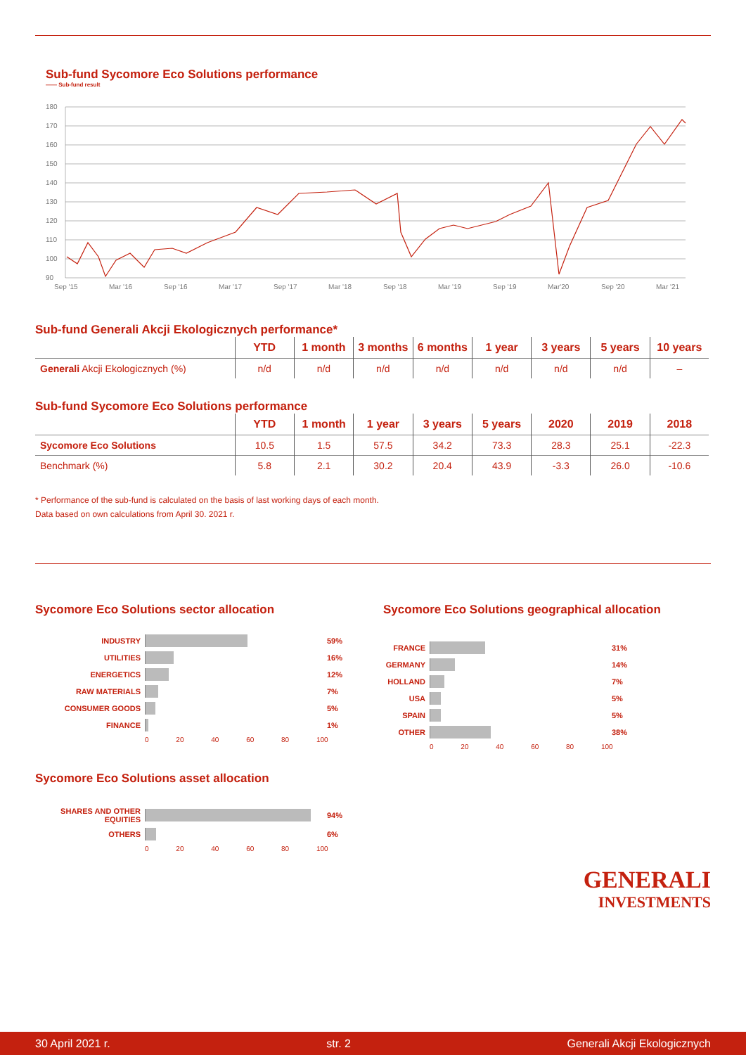Sub-fund Sycomore Eco Solutions performance
—— Sub-fund result
180
170
160
150
140
130
120
110
100
90
Sep '15
Mar '16
Sep '16
Mar '17
Sep '17
Mar '18
Sep '18
Mar '19
Sep '19
Mar'20
Sep '20
Mar '21
Sub-fund Generali Akcji Ekologicznych performance*
| | YTD | 1 month | 3 months | 6 months | 1 year | 3 years | 5 years | 10 years |
| --- | --- | --- | --- | --- | --- | --- | --- | --- |
| Generali Akcji Ekologicznych (%) | n/d | n/d | n/d | n/d | n/d | n/d | n/d | – |
Sub-fund Sycomore Eco Solutions performance
| | YTD | 1 month | 1 year | 3 years | 5 years | 2020 | 2019 | 2018 |
| --- | --- | --- | --- | --- | --- | --- | --- | --- |
| Sycomore Eco Solutions | 10.5 | 1.5 | 57.5 | 34.2 | 73.3 | 28.3 | 25.1 | -22.3 |
| Benchmark (%) | 5.8 | 2.1 | 30.2 | 20.4 | 43.9 | -3.3 | 26.0 | -10.6 |
* Performance of the sub-fund is calculated on the basis of last working days of each month.
Data based on own calculations from April 30. 2021 r.
Sycomore Eco Solutions sector allocation
INDUSTRY 59%
UTILITIES 16%
ENERGETICS 12%
RAW MATERIALS 7%
CONSUMER GOODS 5%
FINANCE 1%
0 20 40 60 80 100
Sycomore Eco Solutions asset allocation
SHARES AND OTHER EQUITIES
94%
OTHERS 6%
0 20 40 60 80 100
Sycomore Eco Solutions geographical allocation
FRANCE 31%
GERMANY 14%
HOLLAND 7%
USA 5%
SPAIN 5%
OTHER 38%
0 20 40 60 80 100
GENERALI
INVESTMENTS
30 April 2021 r. str. 2 Generali Akcji Ekologicznych